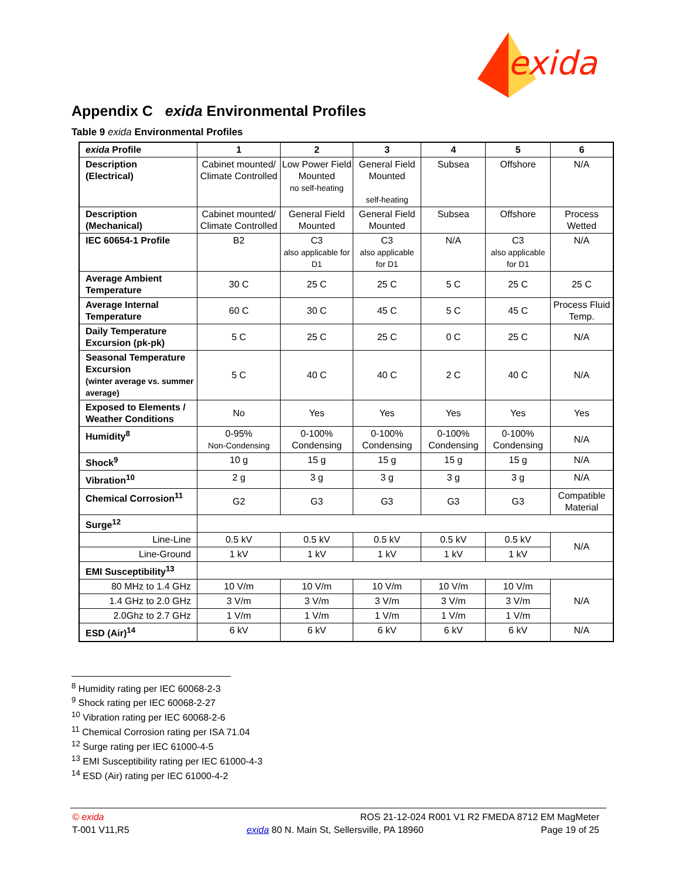exida
Appendix C exida Environmental Profiles
Table 9 exida Environmental Profiles
| exida Profile | 1 | 2 | 3 | 4 | 5 | 6 |
| --- | --- | --- | --- | --- | --- | --- |
| Description (Electrical) | Cabinet mounted/ Climate Controlled | Low Power Field Mounted no self-heating | General Field Mounted self-heating | Subsea | Offshore | N/A |
| Description (Mechanical) | Cabinet mounted/ Climate Controlled | General Field Mounted | General Field Mounted | Subsea | Offshore | Process Wetted |
| IEC 60654-1 Profile | B2 | C3 also applicable for D1 | C3 also applicable for D1 | N/A | C3 also applicable for D1 | N/A |
| Average Ambient Temperature | 30 C | 25 C | 25 C | 5 C | 25 C | 25 C |
| Average Internal Temperature | 60 C | 30 C | 45 C | 5 C | 45 C | Process Fluid Temp. |
| Daily Temperature Excursion (pk-pk) | 5 C | 25 C | 25 C | 0 C | 25 C | N/A |
| Seasonal Temperature Excursion (winter average vs. summer average) | 5 C | 40 C | 40 C | 2 C | 40 C | N/A |
| Exposed to Elements / Weather Conditions | No | Yes | Yes | Yes | Yes | Yes |
| Humidity<sup>8</sup> | 0-95% Non-Condensing | 0-100% Condensing | 0-100% Condensing | 0-100% Condensing | 0-100% Condensing | N/A |
| Shock<sup>9</sup> | 10 g | 15 g | 15 g | 15 g | 15 g | N/A |
| Vibration<sup>10</sup> | 2 g | 3 g | 3 g | 3 g | 3 g | N/A |
| Chemical Corrosion<sup>11</sup> | G2 | G3 | G3 | G3 | G3 | Compatible Material |
| Surge<sup>12</sup> | | | | | | |
| Line-Line | 0.5 kV | 0.5 kV | 0.5 kV | 0.5 kV | 0.5 kV | N/A |
| Line-Ground | 1 kV | 1 kV | 1 kV | 1 kV | 1 kV | |
| EMI Susceptibility<sup>13</sup> | | | | | | |
| 80 MHz to 1.4 GHz | 10 V/m | 10 V/m | 10 V/m | 10 V/m | 10 V/m | N/A |
| 1.4 GHz to 2.0 GHz | 3 V/m | 3 V/m | 3 V/m | 3 V/m | 3 V/m | |
| 2.0Ghz to 2.7 GHz | 1 V/m | 1 V/m | 1 V/m | 1 V/m | 1 V/m | |
| ESD (Air)<sup>14</sup> | 6 kV | 6 kV | 6 kV | 6 kV | 6 kV | N/A |
<sup>8</sup> Humidity rating per IEC 60068-2-3
<sup>9</sup> Shock rating per IEC 60068-2-27
<sup>10</sup> Vibration rating per IEC 60068-2-6
<sup>11</sup> Chemical Corrosion rating per ISA 71.04
<sup>12</sup> Surge rating per IEC 61000-4-5
<sup>13</sup> EMI Susceptibility rating per IEC 61000-4-3
<sup>14</sup> ESD (Air) rating per IEC 61000-4-2
© exida ROS 21-12-024 R001 V1 R2 FMEDA 8712 EM MagMeter
T-001 V11,R5 exida 80 N. Main St, Sellersville, PA 18960 Page 19 of 25